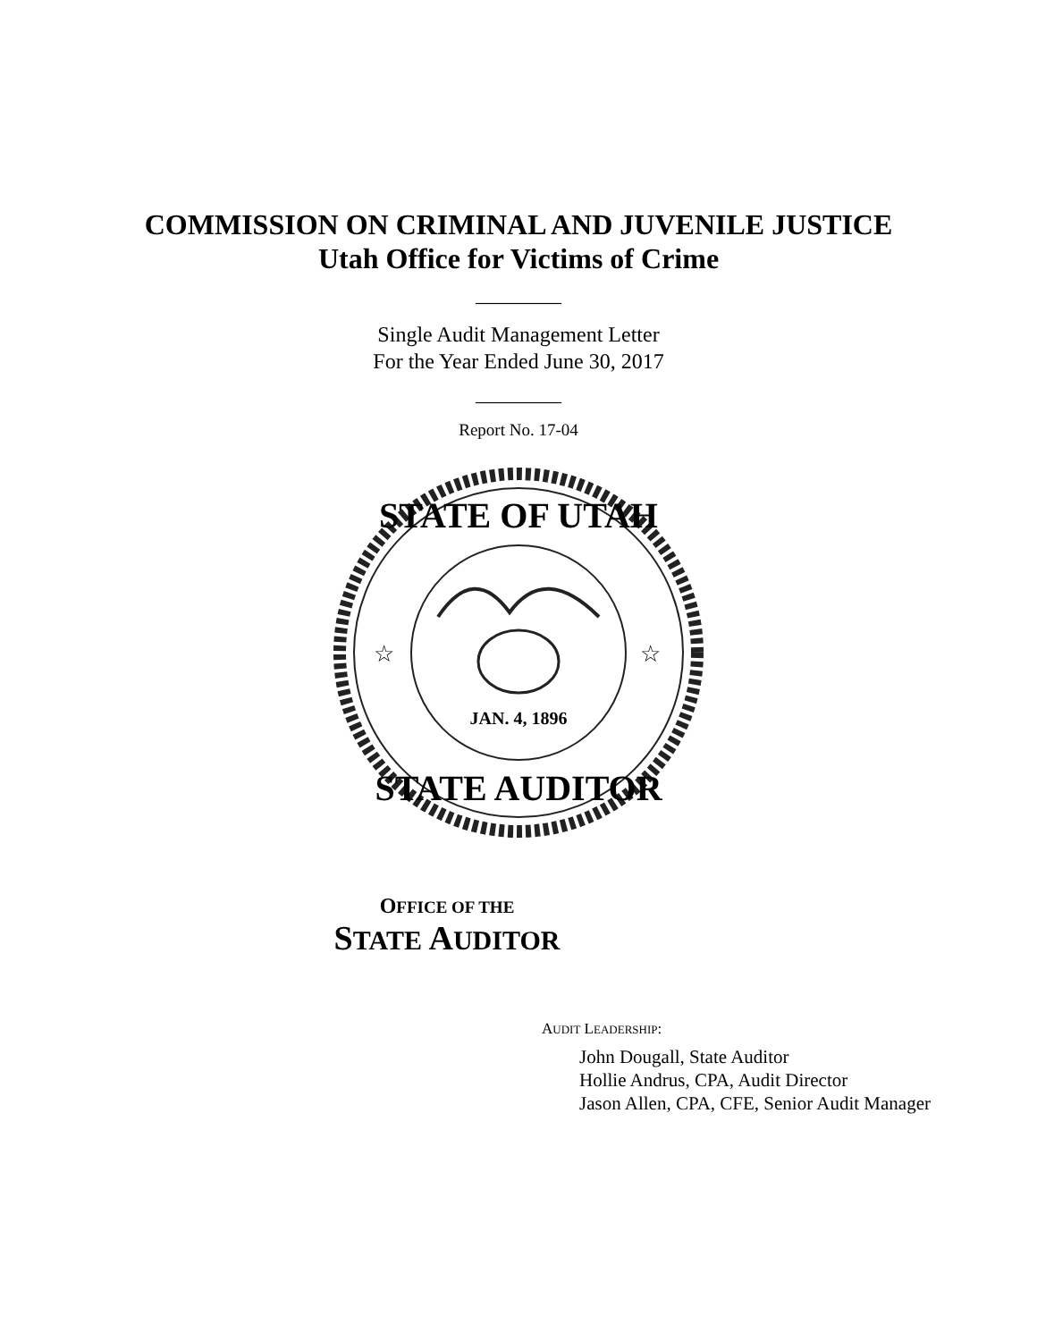COMMISSION ON CRIMINAL AND JUVENILE JUSTICE
Utah Office for Victims of Crime
________
Single Audit Management Letter
For the Year Ended June 30, 2017
________
Report No. 17-04
STATE OF UTAH
STATE AUDITOR
JAN. 4, 1896
☆
☆
OFFICE OF THE
STATE AUDITOR
AUDIT LEADERSHIP:
John Dougall, State Auditor
Hollie Andrus, CPA, Audit Director
Jason Allen, CPA, CFE, Senior Audit Manager